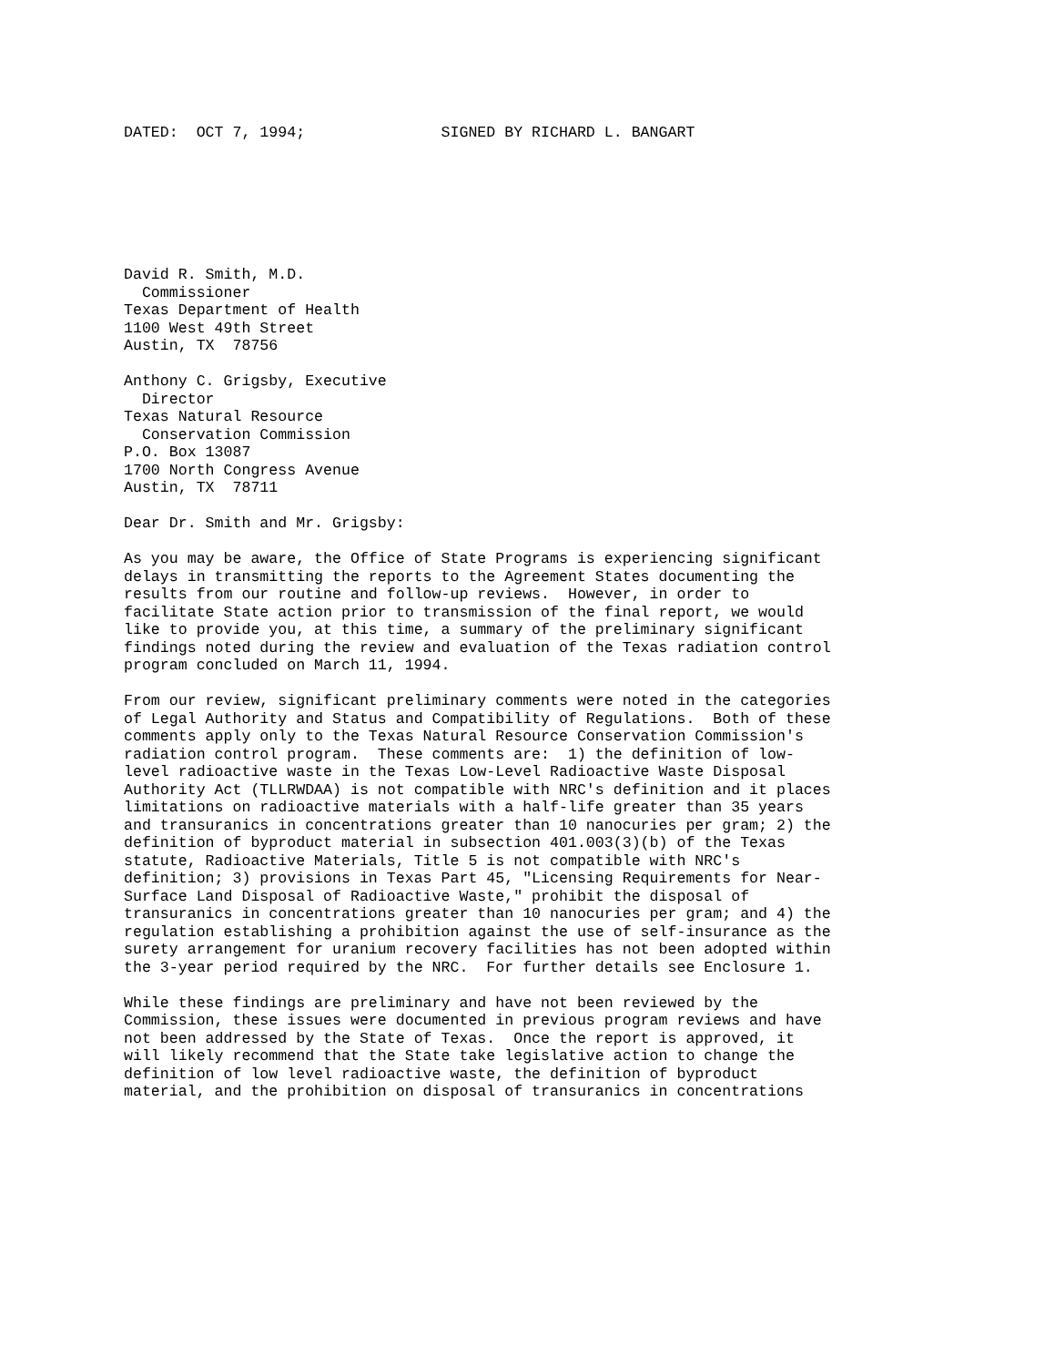DATED:  OCT 7, 1994;               SIGNED BY RICHARD L. BANGART







David R. Smith, M.D.
  Commissioner
Texas Department of Health
1100 West 49th Street
Austin, TX  78756

Anthony C. Grigsby, Executive
  Director
Texas Natural Resource
  Conservation Commission
P.O. Box 13087
1700 North Congress Avenue
Austin, TX  78711

Dear Dr. Smith and Mr. Grigsby:

As you may be aware, the Office of State Programs is experiencing significant
delays in transmitting the reports to the Agreement States documenting the
results from our routine and follow-up reviews.  However, in order to
facilitate State action prior to transmission of the final report, we would
like to provide you, at this time, a summary of the preliminary significant
findings noted during the review and evaluation of the Texas radiation control
program concluded on March 11, 1994.

From our review, significant preliminary comments were noted in the categories
of Legal Authority and Status and Compatibility of Regulations.  Both of these
comments apply only to the Texas Natural Resource Conservation Commission's
radiation control program.  These comments are:  1) the definition of low-
level radioactive waste in the Texas Low-Level Radioactive Waste Disposal
Authority Act (TLLRWDAA) is not compatible with NRC's definition and it places
limitations on radioactive materials with a half-life greater than 35 years
and transuranics in concentrations greater than 10 nanocuries per gram; 2) the
definition of byproduct material in subsection 401.003(3)(b) of the Texas
statute, Radioactive Materials, Title 5 is not compatible with NRC's
definition; 3) provisions in Texas Part 45, "Licensing Requirements for Near-
Surface Land Disposal of Radioactive Waste," prohibit the disposal of
transuranics in concentrations greater than 10 nanocuries per gram; and 4) the
regulation establishing a prohibition against the use of self-insurance as the
surety arrangement for uranium recovery facilities has not been adopted within
the 3-year period required by the NRC.  For further details see Enclosure 1.

While these findings are preliminary and have not been reviewed by the
Commission, these issues were documented in previous program reviews and have
not been addressed by the State of Texas.  Once the report is approved, it
will likely recommend that the State take legislative action to change the
definition of low level radioactive waste, the definition of byproduct
material, and the prohibition on disposal of transuranics in concentrations